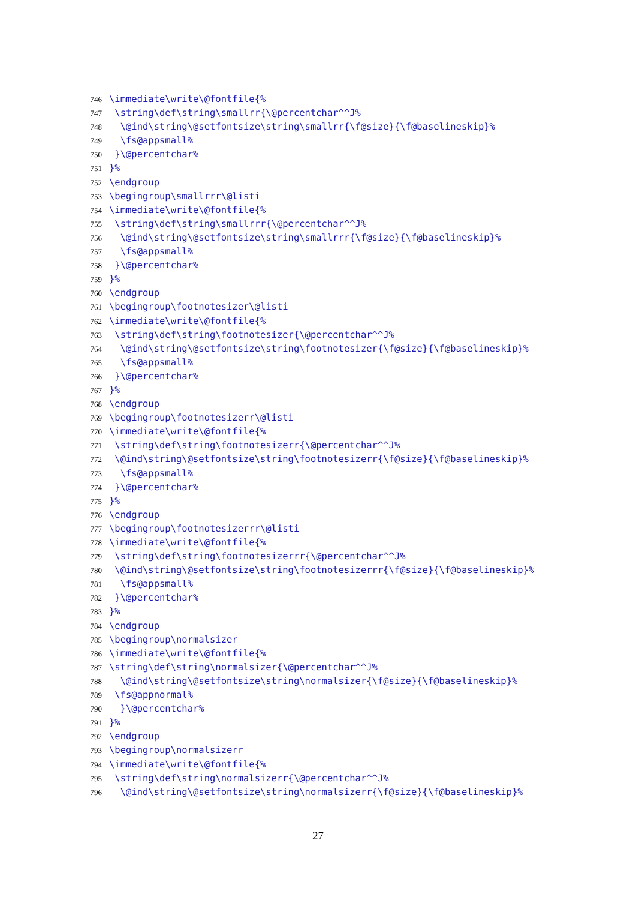746 \immediate\write\@fontfile{%
747 \string\def\string\smallrr{\@percentchar^^J%
748 \@ind\string\@setfontsize\string\smallrr{\f@size}{\f@baselineskip}%
749 \fs@appsmall%
750 }\@percentchar%
751 }%
752 \endgroup
753 \begingroup\smallrrr\@listi
754 \immediate\write\@fontfile{%
755 \string\def\string\smallrrr{\@percentchar^^J%
756 \@ind\string\@setfontsize\string\smallrrr{\f@size}{\f@baselineskip}%
757 \fs@appsmall%
758 }\@percentchar%
759 }%
760 \endgroup
761 \begingroup\footnotesizer\@listi
762 \immediate\write\@fontfile{%
763 \string\def\string\footnotesizer{\@percentchar^^J%
764 \@ind\string\@setfontsize\string\footnotesizer{\f@size}{\f@baselineskip}%
765 \fs@appsmall%
766 }\@percentchar%
767 }%
768 \endgroup
769 \begingroup\footnotesizerr\@listi
770 \immediate\write\@fontfile{%
771 \string\def\string\footnotesizerr{\@percentchar^^J%
772 \@ind\string\@setfontsize\string\footnotesizerr{\f@size}{\f@baselineskip}%
773 \fs@appsmall%
774 }\@percentchar%
775 }%
776 \endgroup
777 \begingroup\footnotesizerrr\@listi
778 \immediate\write\@fontfile{%
779 \string\def\string\footnotesizerrr{\@percentchar^^J%
780 \@ind\string\@setfontsize\string\footnotesizerrr{\f@size}{\f@baselineskip}%
781 \fs@appsmall%
782 }\@percentchar%
783 }%
784 \endgroup
785 \begingroup\normalsizer
786 \immediate\write\@fontfile{%
787 \string\def\string\normalsizer{\@percentchar^^J%
788 \@ind\string\@setfontsize\string\normalsizer{\f@size}{\f@baselineskip}%
789 \fs@appnormal%
790 }\@percentchar%
791 }%
792 \endgroup
793 \begingroup\normalsizerr
794 \immediate\write\@fontfile{%
795 \string\def\string\normalsizerr{\@percentchar^^J%
796 \@ind\string\@setfontsize\string\normalsizerr{\f@size}{\f@baselineskip}%
27